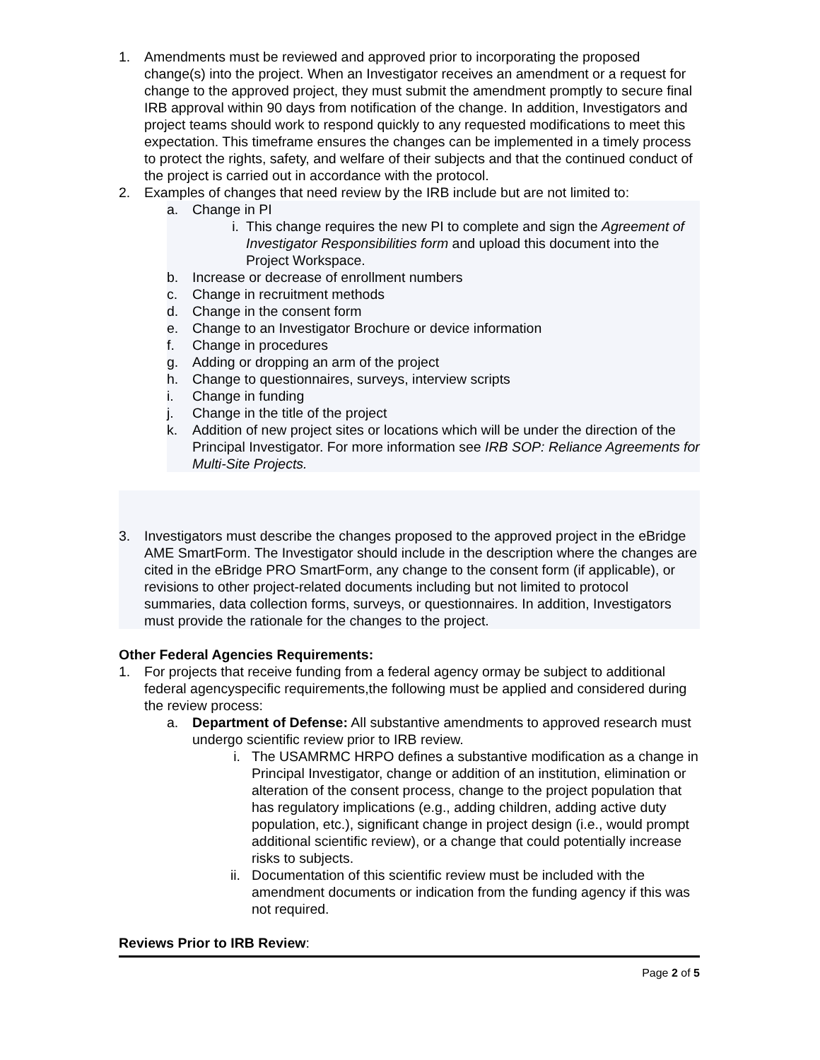1. Amendments must be reviewed and approved prior to incorporating the proposed change(s) into the project. When an Investigator receives an amendment or a request for change to the approved project, they must submit the amendment promptly to secure final IRB approval within 90 days from notification of the change. In addition, Investigators and project teams should work to respond quickly to any requested modifications to meet this expectation. This timeframe ensures the changes can be implemented in a timely process to protect the rights, safety, and welfare of their subjects and that the continued conduct of the project is carried out in accordance with the protocol.
2. Examples of changes that need review by the IRB include but are not limited to:
a. Change in PI
i. This change requires the new PI to complete and sign the Agreement of Investigator Responsibilities form and upload this document into the Project Workspace.
b. Increase or decrease of enrollment numbers
c. Change in recruitment methods
d. Change in the consent form
e. Change to an Investigator Brochure or device information
f. Change in procedures
g. Adding or dropping an arm of the project
h. Change to questionnaires, surveys, interview scripts
i. Change in funding
j. Change in the title of the project
k. Addition of new project sites or locations which will be under the direction of the Principal Investigator. For more information see IRB SOP: Reliance Agreements for Multi-Site Projects.
3. Investigators must describe the changes proposed to the approved project in the eBridge AME SmartForm. The Investigator should include in the description where the changes are cited in the eBridge PRO SmartForm, any change to the consent form (if applicable), or revisions to other project-related documents including but not limited to protocol summaries, data collection forms, surveys, or questionnaires. In addition, Investigators must provide the rationale for the changes to the project.
Other Federal Agencies Requirements:
1. For projects that receive funding from a federal agency ormay be subject to additional federal agencyspecific requirements,the following must be applied and considered during the review process:
a. Department of Defense: All substantive amendments to approved research must undergo scientific review prior to IRB review.
i. The USAMRMC HRPO defines a substantive modification as a change in Principal Investigator, change or addition of an institution, elimination or alteration of the consent process, change to the project population that has regulatory implications (e.g., adding children, adding active duty population, etc.), significant change in project design (i.e., would prompt additional scientific review), or a change that could potentially increase risks to subjects.
ii. Documentation of this scientific review must be included with the amendment documents or indication from the funding agency if this was not required.
Reviews Prior to IRB Review:
Page 2 of 5